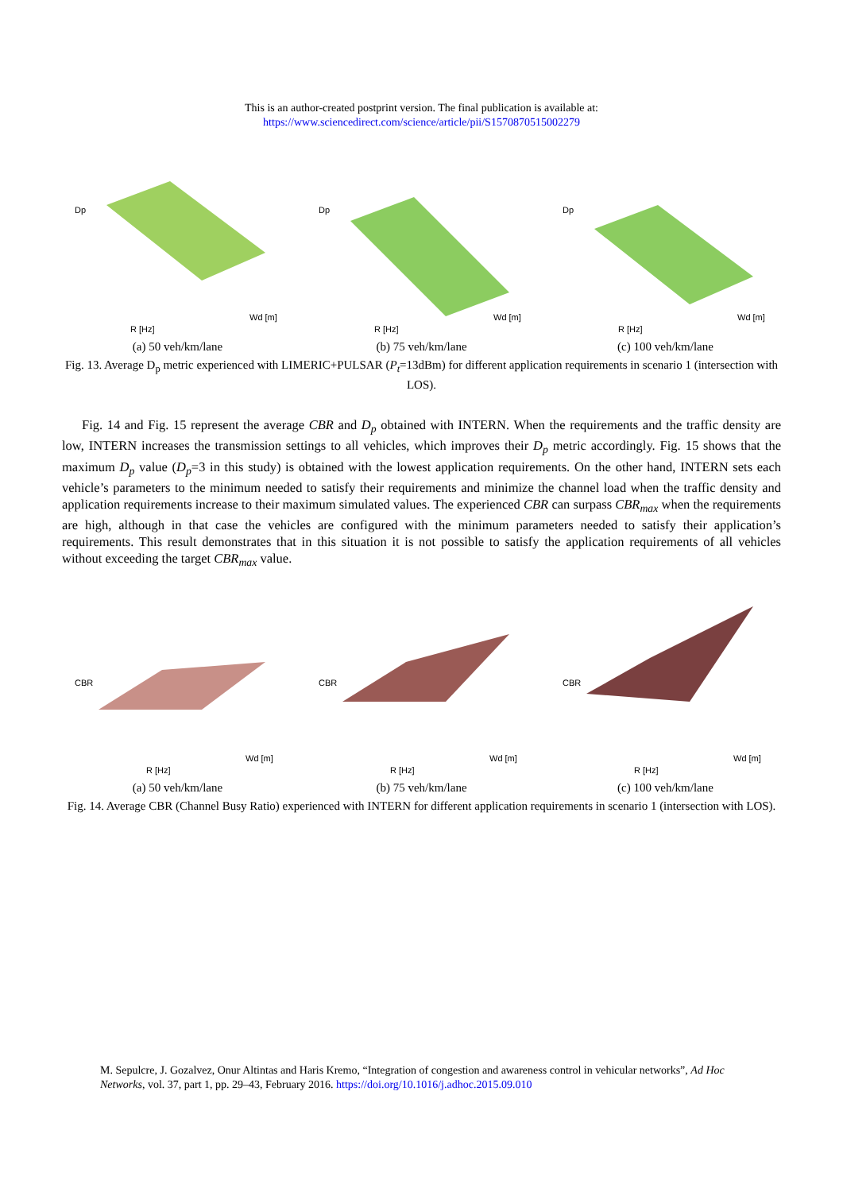This is an author-created postprint version. The final publication is available at:
https://www.sciencedirect.com/science/article/pii/S1570870515002279
Dp
R [Hz]
Wd [m]
(a) 50 veh/km/lane
Dp
R [Hz]
Wd [m]
(b) 75 veh/km/lane
Dp
R [Hz]
Wd [m]
(c) 100 veh/km/lane
Fig. 13. Average D<sub>p</sub> metric experienced with LIMERIC+PULSAR (P<sub>t</sub>=13dBm) for different application requirements in scenario 1 (intersection with LOS).
Fig. 14 and Fig. 15 represent the average CBR and D<sub>p</sub> obtained with INTERN. When the requirements and the traffic density are low, INTERN increases the transmission settings to all vehicles, which improves their D<sub>p</sub> metric accordingly. Fig. 15 shows that the maximum D<sub>p</sub> value (D<sub>p</sub>=3 in this study) is obtained with the lowest application requirements. On the other hand, INTERN sets each vehicle’s parameters to the minimum needed to satisfy their requirements and minimize the channel load when the traffic density and application requirements increase to their maximum simulated values. The experienced CBR can surpass CBR<sub>max</sub> when the requirements are high, although in that case the vehicles are configured with the minimum parameters needed to satisfy their application’s requirements. This result demonstrates that in this situation it is not possible to satisfy the application requirements of all vehicles without exceeding the target CBR<sub>max</sub> value.
CBR
R [Hz]
Wd [m]
(a) 50 veh/km/lane
CBR
R [Hz]
Wd [m]
(b) 75 veh/km/lane
CBR
R [Hz]
Wd [m]
(c) 100 veh/km/lane
Fig. 14. Average CBR (Channel Busy Ratio) experienced with INTERN for different application requirements in scenario 1 (intersection with LOS).
M. Sepulcre, J. Gozalvez, Onur Altintas and Haris Kremo, “Integration of congestion and awareness control in vehicular networks”, Ad Hoc Networks, vol. 37, part 1, pp. 29–43, February 2016. https://doi.org/10.1016/j.adhoc.2015.09.010